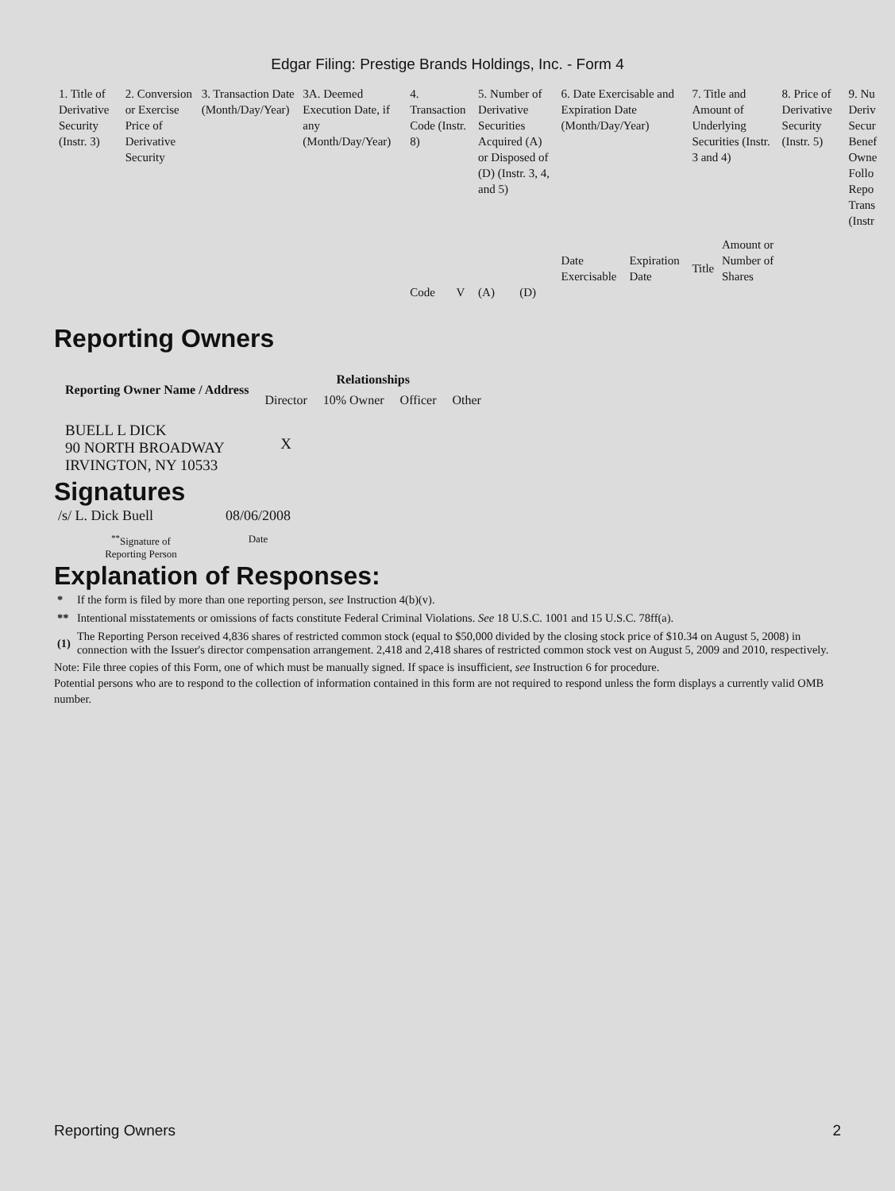Edgar Filing: Prestige Brands Holdings, Inc. - Form 4
| 1. Title of Derivative Security (Instr. 3) | 2. Conversion or Exercise Price of Derivative Security | 3. Transaction Date (Month/Day/Year) | 3A. Deemed Execution Date, if any (Month/Day/Year) | 4. Transaction Code (Instr. 8) | | 5. Number of Derivative Securities Acquired (A) or Disposed of (D) (Instr. 3, 4, and 5) | | 6. Date Exercisable and Expiration Date (Month/Day/Year) | | 7. Title and Amount of Underlying Securities (Instr. 3 and 4) | | 8. Price of Derivative Security (Instr. 5) | 9. Nu Deriv Secur Benef Owne Follo Repo Trans (Instr |
| | | | | | | | | Date Exercisable | Expiration Date | Title | Amount or Number of Shares | | |
| | | | | Code | V | (A) | (D) | | | | | | |
Reporting Owners
| Reporting Owner Name / Address | Relationships | | | |
| --- | --- | --- | --- | --- |
| | Director | 10% Owner | Officer | Other |
| BUELL L DICK 90 NORTH BROADWAY IRVINGTON, NY 10533 | X | | | |
Signatures
| /s/ L. Dick Buell | 08/06/2008 |
| <sup>**</sup> Signature of Reporting Person | Date |
Explanation of Responses:
| * | If the form is filed by more than one reporting person, see Instruction 4(b)(v). |
| ** | Intentional misstatements or omissions of facts constitute Federal Criminal Violations. See 18 U.S.C. 1001 and 15 U.S.C. 78ff(a). |
| (1) | The Reporting Person received 4,836 shares of restricted common stock (equal to $50,000 divided by the closing stock price of $10.34 on August 5, 2008) in connection with the Issuer's director compensation arrangement. 2,418 and 2,418 shares of restricted common stock vest on August 5, 2009 and 2010, respectively. |
Note: File three copies of this Form, one of which must be manually signed. If space is insufficient, see Instruction 6 for procedure.
Potential persons who are to respond to the collection of information contained in this form are not required to respond unless the form displays a currently valid OMB number.
Reporting Owners 2